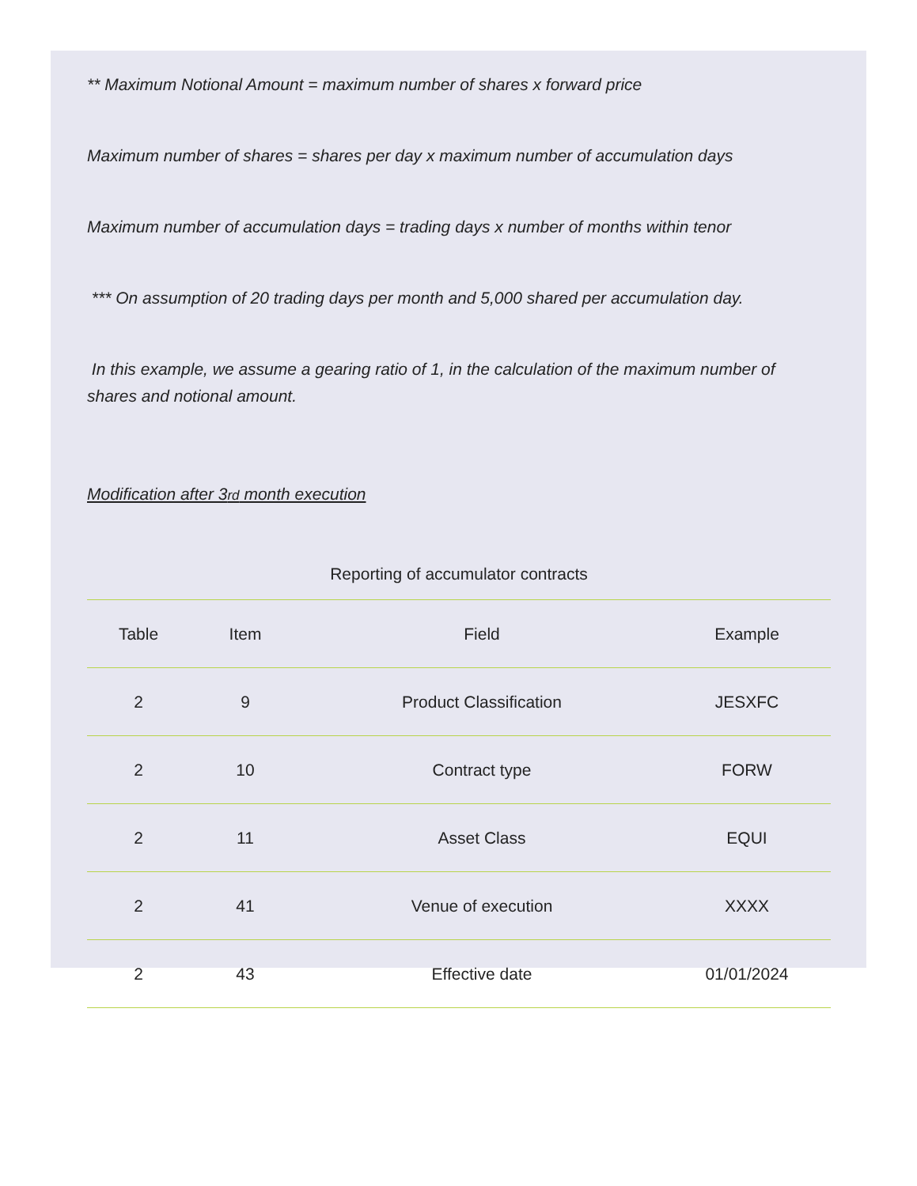** Maximum Notional Amount = maximum number of shares x forward price
Maximum number of shares = shares per day x maximum number of accumulation days
Maximum number of accumulation days = trading days x number of months within tenor
*** On assumption of 20 trading days per month and 5,000 shared per accumulation day.
In this example, we assume a gearing ratio of 1, in the calculation of the maximum number of shares and notional amount.
Modification after 3rd month execution
Reporting of accumulator contracts
| Table | Item | Field | Example |
| --- | --- | --- | --- |
| 2 | 9 | Product Classification | JESXFC |
| 2 | 10 | Contract type | FORW |
| 2 | 11 | Asset Class | EQUI |
| 2 | 41 | Venue of execution | XXXX |
| 2 | 43 | Effective date | 01/01/2024 |